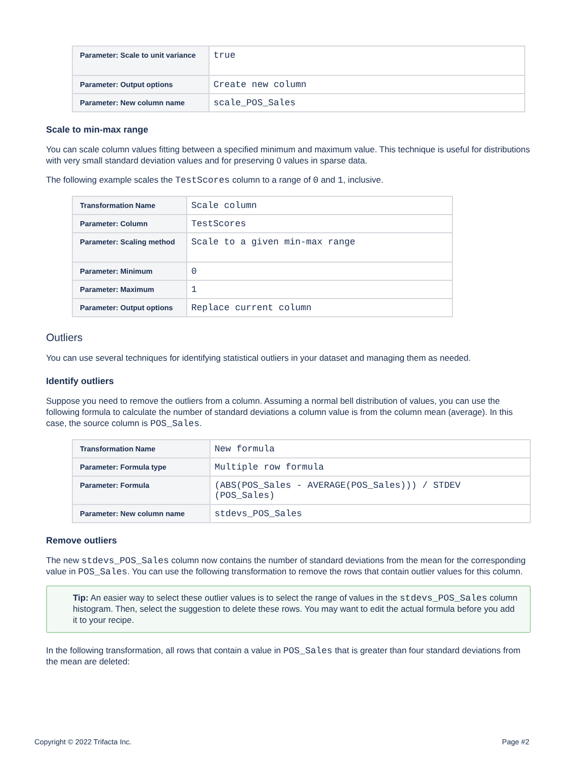| Parameter: Scale to unit variance | true |
| Parameter: Output options | Create new column |
| Parameter: New column name | scale_POS_Sales |
Scale to min-max range
You can scale column values fitting between a specified minimum and maximum value. This technique is useful for distributions with very small standard deviation values and for preserving 0 values in sparse data.
The following example scales the TestScores column to a range of 0 and 1, inclusive.
| Transformation Name | Scale column |
| Parameter: Column | TestScores |
| Parameter: Scaling method | Scale to a given min-max range |
| Parameter: Minimum | 0 |
| Parameter: Maximum | 1 |
| Parameter: Output options | Replace current column |
Outliers
You can use several techniques for identifying statistical outliers in your dataset and managing them as needed.
Identify outliers
Suppose you need to remove the outliers from a column. Assuming a normal bell distribution of values, you can use the following formula to calculate the number of standard deviations a column value is from the column mean (average). In this case, the source column is POS_Sales.
| Transformation Name | New formula |
| Parameter: Formula type | Multiple row formula |
| Parameter: Formula | (ABS(POS_Sales - AVERAGE(POS_Sales))) / STDEV (POS_Sales) |
| Parameter: New column name | stdevs_POS_Sales |
Remove outliers
The new stdevs_POS_Sales column now contains the number of standard deviations from the mean for the corresponding value in POS_Sales. You can use the following transformation to remove the rows that contain outlier values for this column.
Tip: An easier way to select these outlier values is to select the range of values in the stdevs_POS_Sales column histogram. Then, select the suggestion to delete these rows. You may want to edit the actual formula before you add it to your recipe.
In the following transformation, all rows that contain a value in POS_Sales that is greater than four standard deviations from the mean are deleted:
Copyright © 2022 Trifacta Inc. Page #2